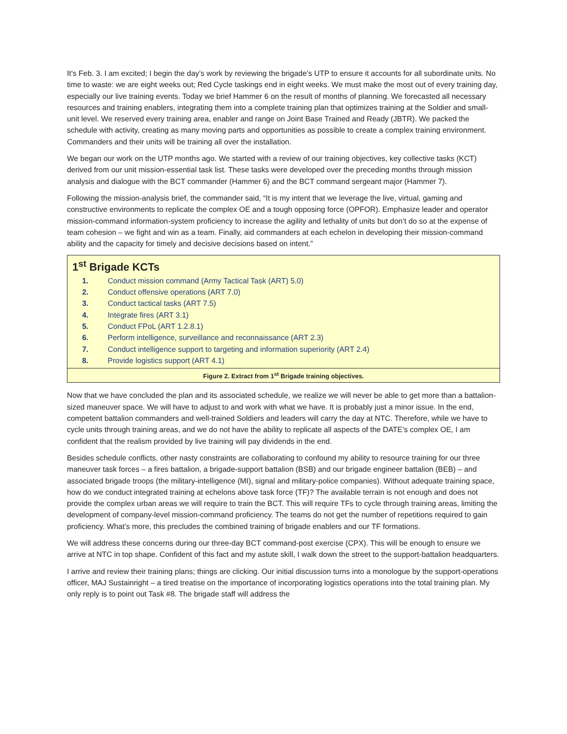It’s Feb. 3. I am excited; I begin the day’s work by reviewing the brigade’s UTP to ensure it accounts for all subordinate units. No time to waste: we are eight weeks out; Red Cycle taskings end in eight weeks. We must make the most out of every training day, especially our live training events. Today we brief Hammer 6 on the result of months of planning. We forecasted all necessary resources and training enablers, integrating them into a complete training plan that optimizes training at the Soldier and small-unit level. We reserved every training area, enabler and range on Joint Base Trained and Ready (JBTR). We packed the schedule with activity, creating as many moving parts and opportunities as possible to create a complex training environment. Commanders and their units will be training all over the installation.
We began our work on the UTP months ago. We started with a review of our training objectives, key collective tasks (KCT) derived from our unit mission-essential task list. These tasks were developed over the preceding months through mission analysis and dialogue with the BCT commander (Hammer 6) and the BCT command sergeant major (Hammer 7).
Following the mission-analysis brief, the commander said, “It is my intent that we leverage the live, virtual, gaming and constructive environments to replicate the complex OE and a tough opposing force (OPFOR). Emphasize leader and operator mission-command information-system proficiency to increase the agility and lethality of units but don’t do so at the expense of team cohesion – we fight and win as a team. Finally, aid commanders at each echelon in developing their mission-command ability and the capacity for timely and decisive decisions based on intent.”
1<sup>st</sup> Brigade KCTs
1. Conduct mission command (Army Tactical Task (ART) 5.0)
2. Conduct offensive operations (ART 7.0)
3. Conduct tactical tasks (ART 7.5)
4. Integrate fires (ART 3.1)
5. Conduct FPoL (ART 1.2.8.1)
6. Perform intelligence, surveillance and reconnaissance (ART 2.3)
7. Conduct intelligence support to targeting and information superiority (ART 2.4)
8. Provide logistics support (ART 4.1)
Figure 2. Extract from 1<sup>st</sup> Brigade training objectives.
Now that we have concluded the plan and its associated schedule, we realize we will never be able to get more than a battalion-sized maneuver space. We will have to adjust to and work with what we have. It is probably just a minor issue. In the end, competent battalion commanders and well-trained Soldiers and leaders will carry the day at NTC. Therefore, while we have to cycle units through training areas, and we do not have the ability to replicate all aspects of the DATE’s complex OE, I am confident that the realism provided by live training will pay dividends in the end.
Besides schedule conflicts, other nasty constraints are collaborating to confound my ability to resource training for our three maneuver task forces – a fires battalion, a brigade-support battalion (BSB) and our brigade engineer battalion (BEB) – and associated brigade troops (the military-intelligence (MI), signal and military-police companies). Without adequate training space, how do we conduct integrated training at echelons above task force (TF)? The available terrain is not enough and does not provide the complex urban areas we will require to train the BCT. This will require TFs to cycle through training areas, limiting the development of company-level mission-command proficiency. The teams do not get the number of repetitions required to gain proficiency. What’s more, this precludes the combined training of brigade enablers and our TF formations.
We will address these concerns during our three-day BCT command-post exercise (CPX). This will be enough to ensure we arrive at NTC in top shape. Confident of this fact and my astute skill, I walk down the street to the support-battalion headquarters.
I arrive and review their training plans; things are clicking. Our initial discussion turns into a monologue by the support-operations officer, MAJ Sustainright – a tired treatise on the importance of incorporating logistics operations into the total training plan. My only reply is to point out Task #8. The brigade staff will address the